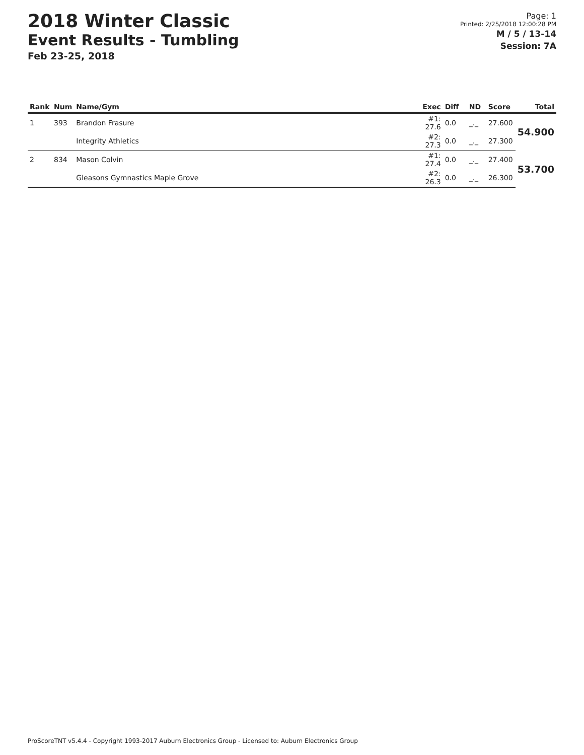2018 Winter Classic
Event Results - Tumbling
Feb 23-25, 2018
Page: 1
Printed: 2/25/2018 12:00:28 PM
M / 5 / 13-14
Session: 7A
| Rank | Num | Name/Gym | Exec | Diff | ND | Score | Total |
| --- | --- | --- | --- | --- | --- | --- | --- |
| 1 | 393 | Brandon Frasure | #1: 27.6 | 0.0 | _._ | 27.600 | 54.900 |
| | | Integrity Athletics | #2: 27.3 | 0.0 | _._ | 27.300 | |
| 2 | 834 | Mason Colvin | #1: 27.4 | 0.0 | _._ | 27.400 | 53.700 |
| | | Gleasons Gymnastics Maple Grove | #2: 26.3 | 0.0 | _._ | 26.300 | |
ProScoreTNT v5.4.4 - Copyright 1993-2017 Auburn Electronics Group - Licensed to: Auburn Electronics Group